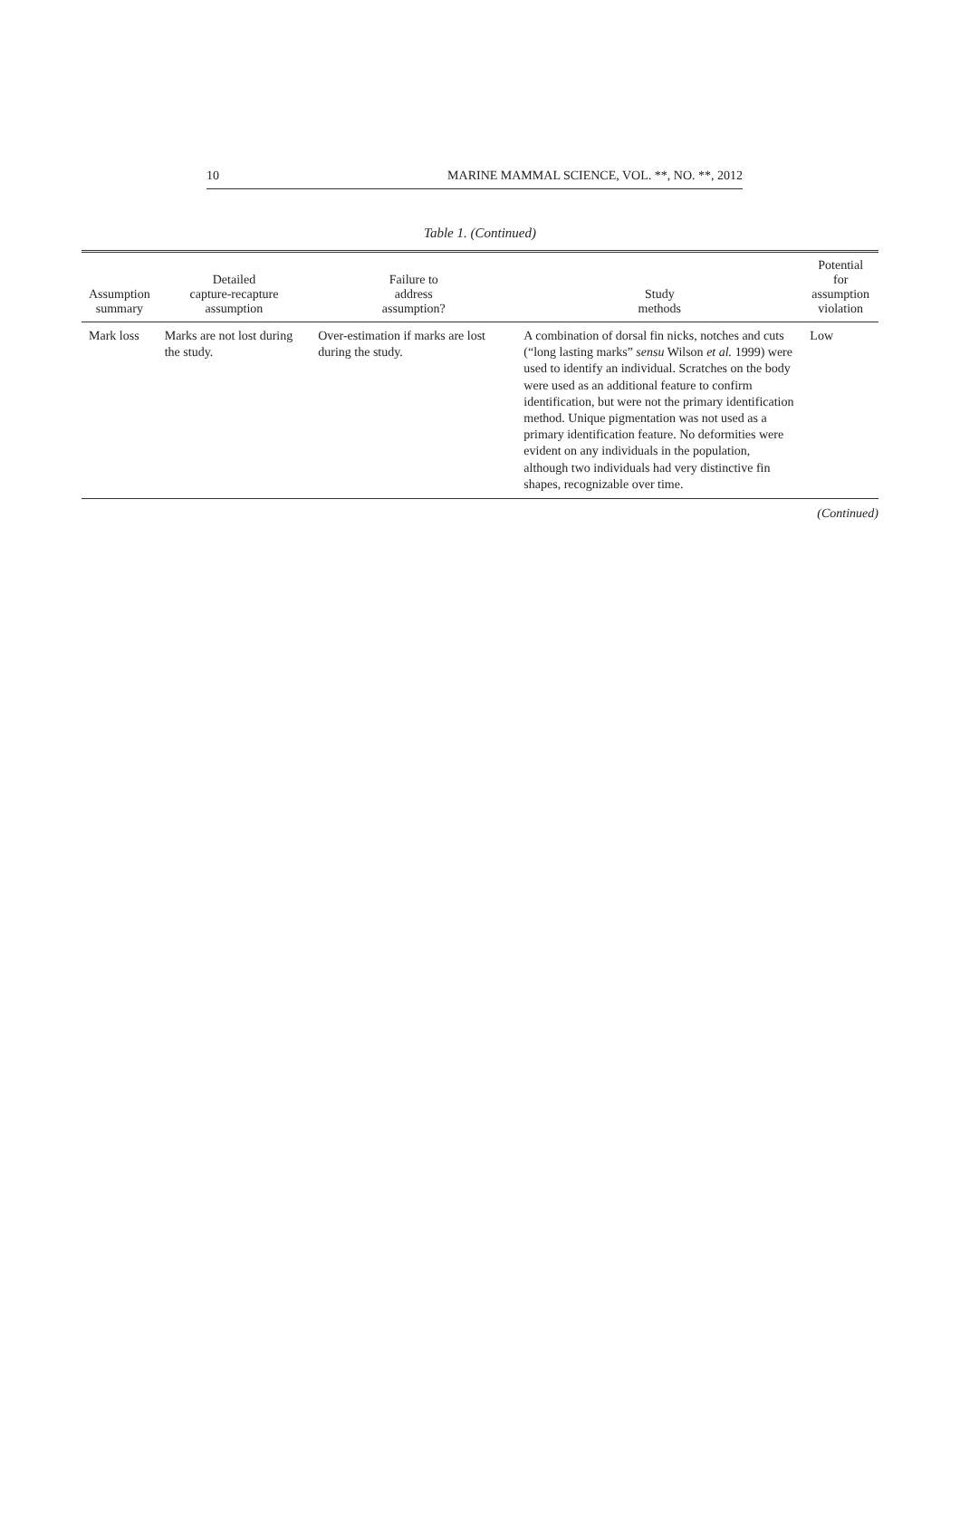10 MARINE MAMMAL SCIENCE, VOL. **, NO. **, 2012
Table 1. (Continued)
| Assumption summary | Detailed capture-recapture assumption | Failure to address assumption? | Study methods | Potential for assumption violation |
| --- | --- | --- | --- | --- |
| Mark loss | Marks are not lost during the study. | Over-estimation if marks are lost during the study. | A combination of dorsal fin nicks, notches and cuts (“long lasting marks” sensu Wilson et al. 1999) were used to identify an individual. Scratches on the body were used as an additional feature to confirm identification, but were not the primary identification method. Unique pigmentation was not used as a primary identification feature. No deformities were evident on any individuals in the population, although two individuals had very distinctive fin shapes, recognizable over time. | Low |
(Continued)